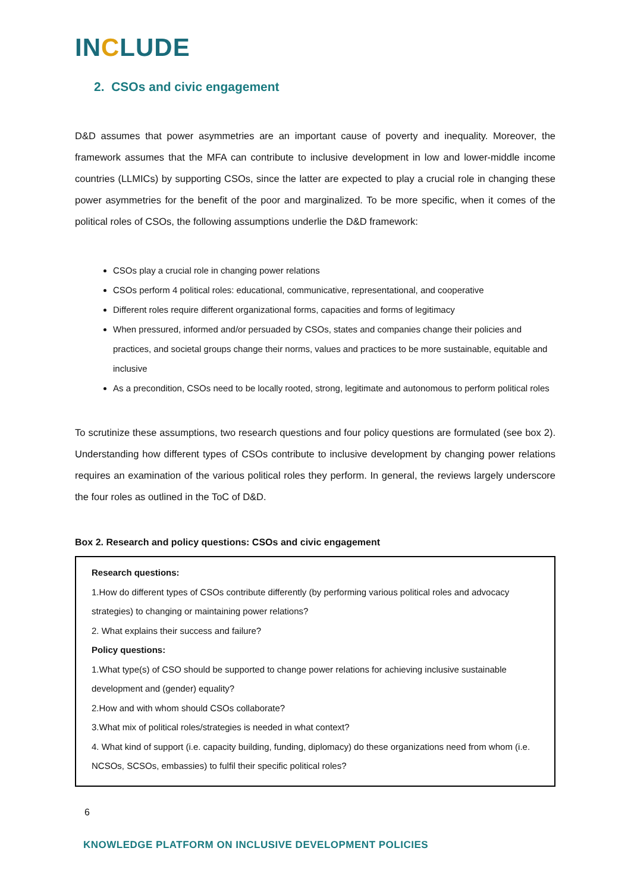INCLUDE
2. CSOs and civic engagement
D&D assumes that power asymmetries are an important cause of poverty and inequality. Moreover, the framework assumes that the MFA can contribute to inclusive development in low and lower-middle income countries (LLMICs) by supporting CSOs, since the latter are expected to play a crucial role in changing these power asymmetries for the benefit of the poor and marginalized. To be more specific, when it comes of the political roles of CSOs, the following assumptions underlie the D&D framework:
CSOs play a crucial role in changing power relations
CSOs perform 4 political roles: educational, communicative, representational, and cooperative
Different roles require different organizational forms, capacities and forms of legitimacy
When pressured, informed and/or persuaded by CSOs, states and companies change their policies and practices, and societal groups change their norms, values and practices to be more sustainable, equitable and inclusive
As a precondition, CSOs need to be locally rooted, strong, legitimate and autonomous to perform political roles
To scrutinize these assumptions, two research questions and four policy questions are formulated (see box 2). Understanding how different types of CSOs contribute to inclusive development by changing power relations requires an examination of the various political roles they perform. In general, the reviews largely underscore the four roles as outlined in the ToC of D&D.
Box 2. Research and policy questions: CSOs and civic engagement
Research questions:
1.How do different types of CSOs contribute differently (by performing various political roles and advocacy strategies) to changing or maintaining power relations?
2. What explains their success and failure?
Policy questions:
1.What type(s) of CSO should be supported to change power relations for achieving inclusive sustainable development and (gender) equality?
2.How and with whom should CSOs collaborate?
3.What mix of political roles/strategies is needed in what context?
4. What kind of support (i.e. capacity building, funding, diplomacy) do these organizations need from whom (i.e. NCSOs, SCSOs, embassies) to fulfil their specific political roles?
6
KNOWLEDGE PLATFORM ON INCLUSIVE DEVELOPMENT POLICIES